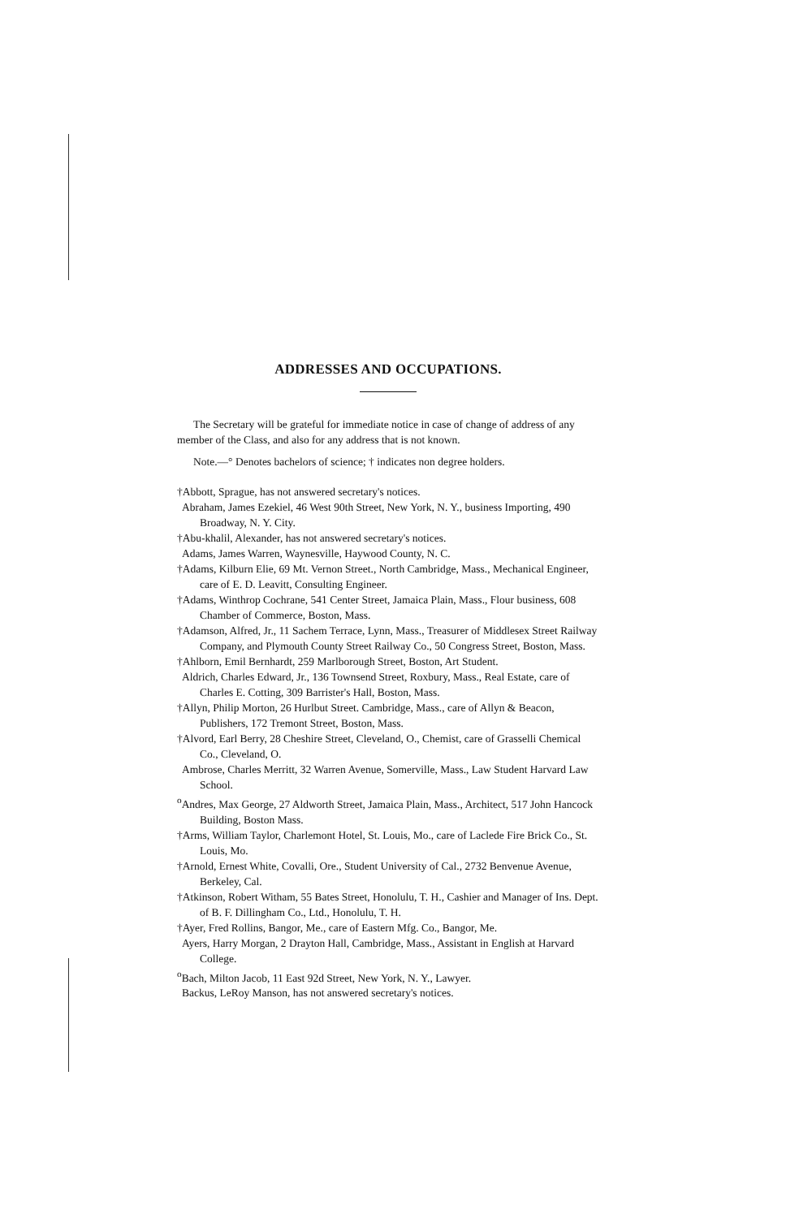ADDRESSES AND OCCUPATIONS.
The Secretary will be grateful for immediate notice in case of change of address of any member of the Class, and also for any address that is not known.
Note.—° Denotes bachelors of science; † indicates non degree holders.
†Abbott, Sprague, has not answered secretary's notices.
Abraham, James Ezekiel, 46 West 90th Street, New York, N. Y., business Importing, 490 Broadway, N. Y. City.
†Abu-khalil, Alexander, has not answered secretary's notices.
Adams, James Warren, Waynesville, Haywood County, N. C.
†Adams, Kilburn Elie, 69 Mt. Vernon Street., North Cambridge, Mass., Mechanical Engineer, care of E. D. Leavitt, Consulting Engineer.
†Adams, Winthrop Cochrane, 541 Center Street, Jamaica Plain, Mass., Flour business, 608 Chamber of Commerce, Boston, Mass.
†Adamson, Alfred, Jr., 11 Sachem Terrace, Lynn, Mass., Treasurer of Middlesex Street Railway Company, and Plymouth County Street Railway Co., 50 Congress Street, Boston, Mass.
†Ahlborn, Emil Bernhardt, 259 Marlborough Street, Boston, Art Student.
Aldrich, Charles Edward, Jr., 136 Townsend Street, Roxbury, Mass., Real Estate, care of Charles E. Cotting, 309 Barrister's Hall, Boston, Mass.
†Allyn, Philip Morton, 26 Hurlbut Street. Cambridge, Mass., care of Allyn & Beacon, Publishers, 172 Tremont Street, Boston, Mass.
†Alvord, Earl Berry, 28 Cheshire Street, Cleveland, O., Chemist, care of Grasselli Chemical Co., Cleveland, O.
Ambrose, Charles Merritt, 32 Warren Avenue, Somerville, Mass., Law Student Harvard Law School.
<sup>o</sup> Andres, Max George, 27 Aldworth Street, Jamaica Plain, Mass., Architect, 517 John Hancock Building, Boston Mass.
†Arms, William Taylor, Charlemont Hotel, St. Louis, Mo., care of Laclede Fire Brick Co., St. Louis, Mo.
†Arnold, Ernest White, Covalli, Ore., Student University of Cal., 2732 Benvenue Avenue, Berkeley, Cal.
†Atkinson, Robert Witham, 55 Bates Street, Honolulu, T. H., Cashier and Manager of Ins. Dept. of B. F. Dillingham Co., Ltd., Honolulu, T. H.
†Ayer, Fred Rollins, Bangor, Me., care of Eastern Mfg. Co., Bangor, Me.
Ayers, Harry Morgan, 2 Drayton Hall, Cambridge, Mass., Assistant in English at Harvard College.
<sup>o</sup> Bach, Milton Jacob, 11 East 92d Street, New York, N. Y., Lawyer.
Backus, LeRoy Manson, has not answered secretary's notices.